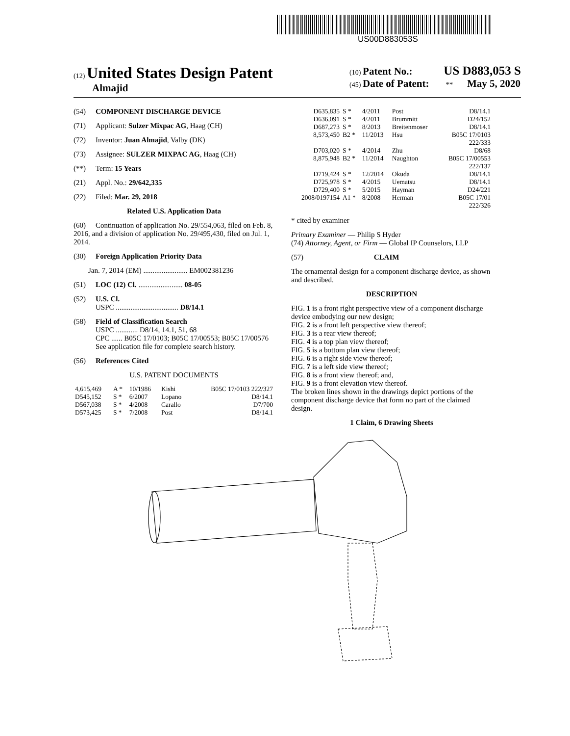US00D883053S
(12) United States Design Patent
Almajid
(10) Patent No.: US D883,053 S
(45) Date of Patent: ** May 5, 2020
(54) COMPONENT DISCHARGE DEVICE
(71) Applicant: Sulzer Mixpac AG, Haag (CH)
(72) Inventor: Juan Almajid, Valby (DK)
(73) Assignee: SULZER MIXPAC AG, Haag (CH)
(**) Term: 15 Years
(21) Appl. No.: 29/642,335
(22) Filed: Mar. 29, 2018
Related U.S. Application Data
(60) Continuation of application No. 29/554,063, filed on Feb. 8, 2016, and a division of application No. 29/495,430, filed on Jul. 1, 2014.
(30) Foreign Application Priority Data
Jan. 7, 2014 (EM) ........................ EM002381236
(51) LOC (12) Cl. ........................ 08-05
(52) U.S. Cl.
USPC .................................. D8/14.1
(58) Field of Classification Search
USPC ............ D8/14, 14.1, 51, 68
CPC ...... B05C 17/0103; B05C 17/00553; B05C 17/00576
See application file for complete search history.
(56) References Cited
U.S. PATENT DOCUMENTS
| 4,615,469 | A * | 10/1986 | Kishi | B05C 17/0103 222/327 |
| D545,152 | S * | 6/2007 | Lopano | D8/14.1 |
| D567,038 | S * | 4/2008 | Carallo | D7/700 |
| D573,425 | S * | 7/2008 | Post | D8/14.1 |
| D635,835 | S * | 4/2011 | Post | D8/14.1 |
| D636,091 | S * | 4/2011 | Brummitt | D24/152 |
| D687,273 | S * | 8/2013 | Breitenmoser | D8/14.1 |
| 8,573,450 | B2 * | 11/2013 | Hsu | B05C 17/0103 222/333 |
| D703,020 | S * | 4/2014 | Zhu | D8/68 |
| 8,875,948 | B2 * | 11/2014 | Naughton | B05C 17/00553 222/137 |
| D719,424 | S * | 12/2014 | Okuda | D8/14.1 |
| D725,978 | S * | 4/2015 | Uematsu | D8/14.1 |
| D729,400 | S * | 5/2015 | Hayman | D24/221 |
| 2008/0197154 | A1 * | 8/2008 | Herman | B05C 17/01 222/326 |
* cited by examiner
Primary Examiner — Philip S Hyder
(74) Attorney, Agent, or Firm — Global IP Counselors, LLP
(57) CLAIM
The ornamental design for a component discharge device, as shown and described.
DESCRIPTION
FIG. 1 is a front right perspective view of a component discharge device embodying our new design;
FIG. 2 is a front left perspective view thereof;
FIG. 3 is a rear view thereof;
FIG. 4 is a top plan view thereof;
FIG. 5 is a bottom plan view thereof;
FIG. 6 is a right side view thereof;
FIG. 7 is a left side view thereof;
FIG. 8 is a front view thereof; and,
FIG. 9 is a front elevation view thereof.
The broken lines shown in the drawings depict portions of the component discharge device that form no part of the claimed design.
1 Claim, 6 Drawing Sheets